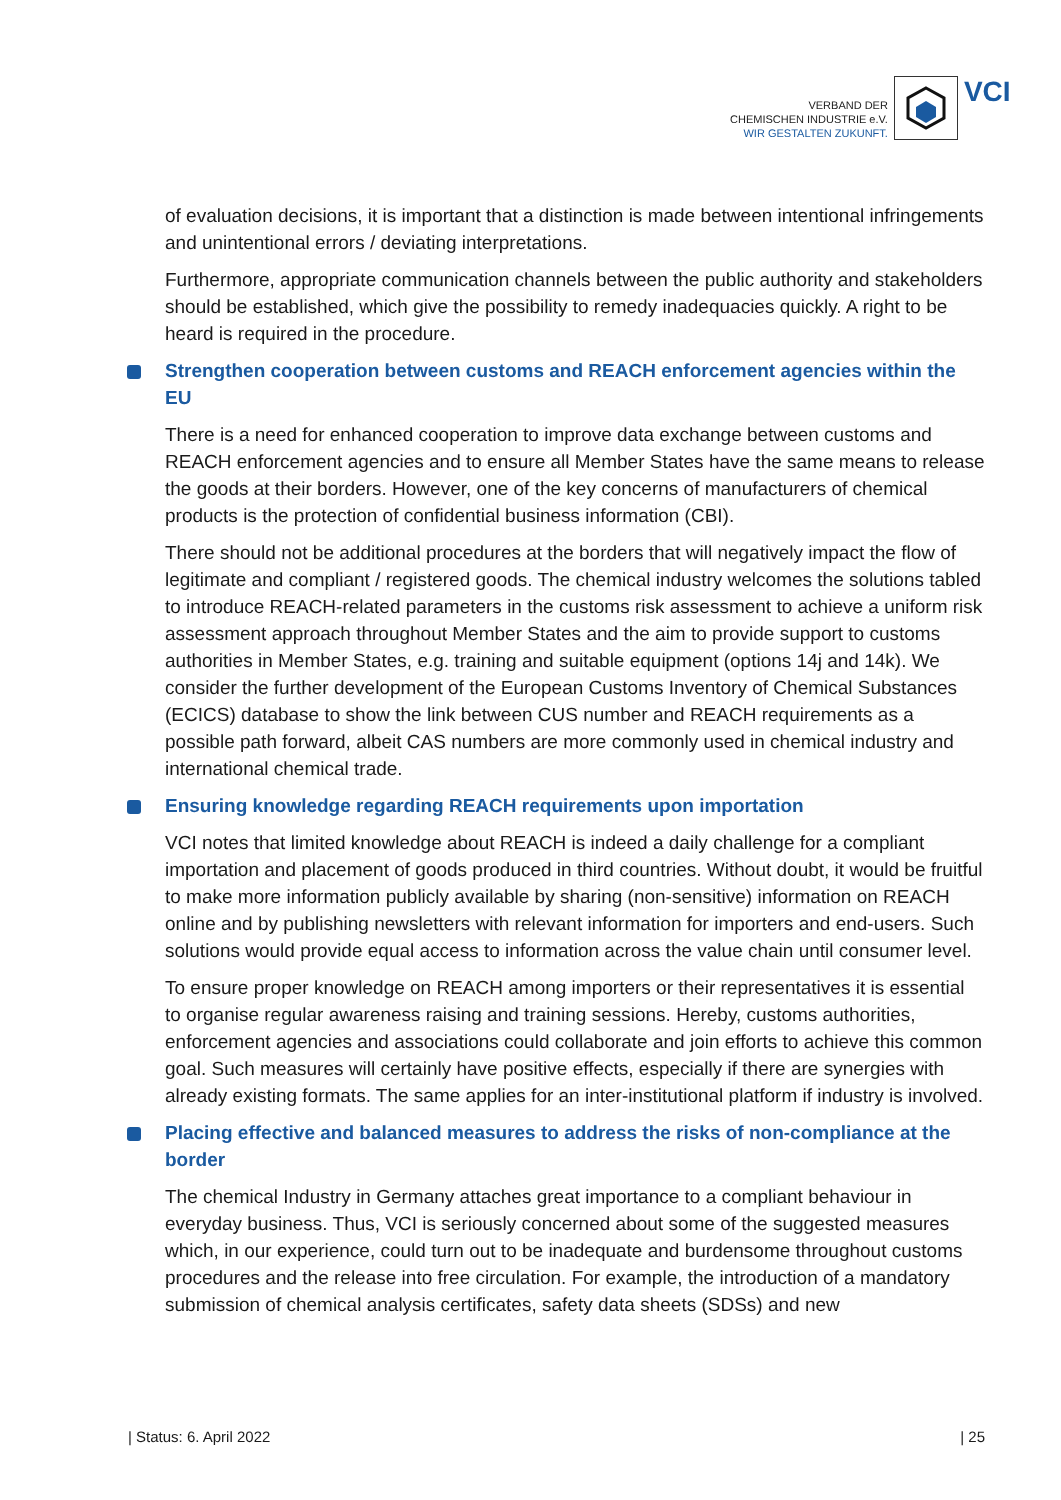VERBAND DER
CHEMISCHEN INDUSTRIE e.V.
WIR GESTALTEN ZUKUNFT.
VCI
of evaluation decisions, it is important that a distinction is made between intentional infringements and unintentional errors / deviating interpretations.
Furthermore, appropriate communication channels between the public authority and stakeholders should be established, which give the possibility to remedy inadequacies quickly. A right to be heard is required in the procedure.
Strengthen cooperation between customs and REACH enforcement agencies within the EU
There is a need for enhanced cooperation to improve data exchange between customs and REACH enforcement agencies and to ensure all Member States have the same means to release the goods at their borders. However, one of the key concerns of manufacturers of chemical products is the protection of confidential business information (CBI).
There should not be additional procedures at the borders that will negatively impact the flow of legitimate and compliant / registered goods. The chemical industry welcomes the solutions tabled to introduce REACH-related parameters in the customs risk assessment to achieve a uniform risk assessment approach throughout Member States and the aim to provide support to customs authorities in Member States, e.g. training and suitable equipment (options 14j and 14k). We consider the further development of the European Customs Inventory of Chemical Substances (ECICS) database to show the link between CUS number and REACH requirements as a possible path forward, albeit CAS numbers are more commonly used in chemical industry and international chemical trade.
Ensuring knowledge regarding REACH requirements upon importation
VCI notes that limited knowledge about REACH is indeed a daily challenge for a compliant importation and placement of goods produced in third countries. Without doubt, it would be fruitful to make more information publicly available by sharing (non-sensitive) information on REACH online and by publishing newsletters with relevant information for importers and end-users. Such solutions would provide equal access to information across the value chain until consumer level.
To ensure proper knowledge on REACH among importers or their representatives it is essential to organise regular awareness raising and training sessions. Hereby, customs authorities, enforcement agencies and associations could collaborate and join efforts to achieve this common goal. Such measures will certainly have positive effects, especially if there are synergies with already existing formats. The same applies for an inter-institutional platform if industry is involved.
Placing effective and balanced measures to address the risks of non-compliance at the border
The chemical Industry in Germany attaches great importance to a compliant behaviour in everyday business. Thus, VCI is seriously concerned about some of the suggested measures which, in our experience, could turn out to be inadequate and burdensome throughout customs procedures and the release into free circulation. For example, the introduction of a mandatory submission of chemical analysis certificates, safety data sheets (SDSs) and new
| Status: 6. April 2022 | 25